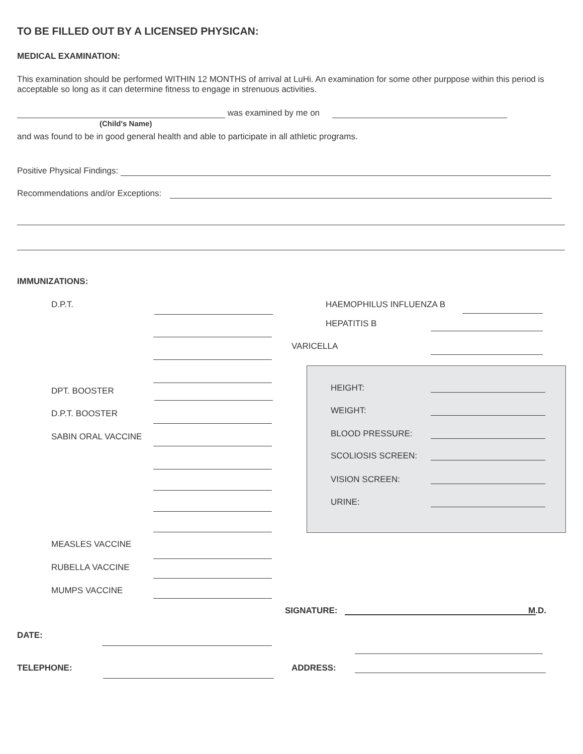TO BE FILLED OUT BY A LICENSED PHYSICAN:
MEDICAL EXAMINATION:
This examination should be performed WITHIN 12 MONTHS of arrival at LuHi. An examination for some other purppose within this period is acceptable so long as it can determine fitness to engage in strenuous activities.
was examined by me on
(Child's Name)
and was found to be in good general health and able to participate in all athletic programs.
Positive Physical Findings:
Recommendations and/or Exceptions:
IMMUNIZATIONS:
D.P.T.
DPT. BOOSTER
D.P.T. BOOSTER
SABIN ORAL VACCINE
MEASLES VACCINE
RUBELLA VACCINE
MUMPS VACCINE
HAEMOPHILUS INFLUENZA B
HEPATITIS B
VARICELLA
HEIGHT:
WEIGHT:
BLOOD PRESSURE:
SCOLIOSIS SCREEN:
VISION SCREEN:
URINE:
SIGNATURE: M.D.
DATE:
TELEPHONE: ADDRESS: